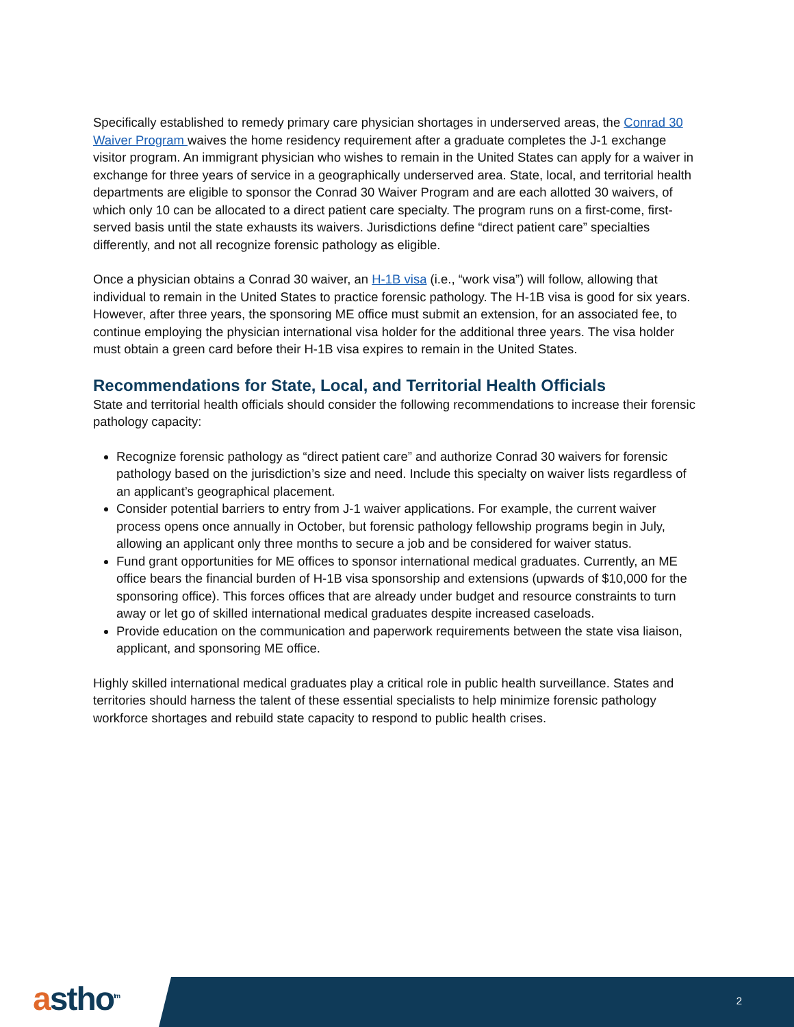Specifically established to remedy primary care physician shortages in underserved areas, the Conrad 30 Waiver Program waives the home residency requirement after a graduate completes the J-1 exchange visitor program. An immigrant physician who wishes to remain in the United States can apply for a waiver in exchange for three years of service in a geographically underserved area. State, local, and territorial health departments are eligible to sponsor the Conrad 30 Waiver Program and are each allotted 30 waivers, of which only 10 can be allocated to a direct patient care specialty. The program runs on a first-come, first-served basis until the state exhausts its waivers. Jurisdictions define “direct patient care” specialties differently, and not all recognize forensic pathology as eligible.
Once a physician obtains a Conrad 30 waiver, an H-1B visa (i.e., “work visa”) will follow, allowing that individual to remain in the United States to practice forensic pathology. The H-1B visa is good for six years. However, after three years, the sponsoring ME office must submit an extension, for an associated fee, to continue employing the physician international visa holder for the additional three years. The visa holder must obtain a green card before their H-1B visa expires to remain in the United States.
Recommendations for State, Local, and Territorial Health Officials
State and territorial health officials should consider the following recommendations to increase their forensic pathology capacity:
Recognize forensic pathology as “direct patient care” and authorize Conrad 30 waivers for forensic pathology based on the jurisdiction’s size and need. Include this specialty on waiver lists regardless of an applicant’s geographical placement.
Consider potential barriers to entry from J-1 waiver applications. For example, the current waiver process opens once annually in October, but forensic pathology fellowship programs begin in July, allowing an applicant only three months to secure a job and be considered for waiver status.
Fund grant opportunities for ME offices to sponsor international medical graduates. Currently, an ME office bears the financial burden of H-1B visa sponsorship and extensions (upwards of $10,000 for the sponsoring office). This forces offices that are already under budget and resource constraints to turn away or let go of skilled international medical graduates despite increased caseloads.
Provide education on the communication and paperwork requirements between the state visa liaison, applicant, and sponsoring ME office.
Highly skilled international medical graduates play a critical role in public health surveillance. States and territories should harness the talent of these essential specialists to help minimize forensic pathology workforce shortages and rebuild state capacity to respond to public health crises.
astho<sup>tm</sup> 2